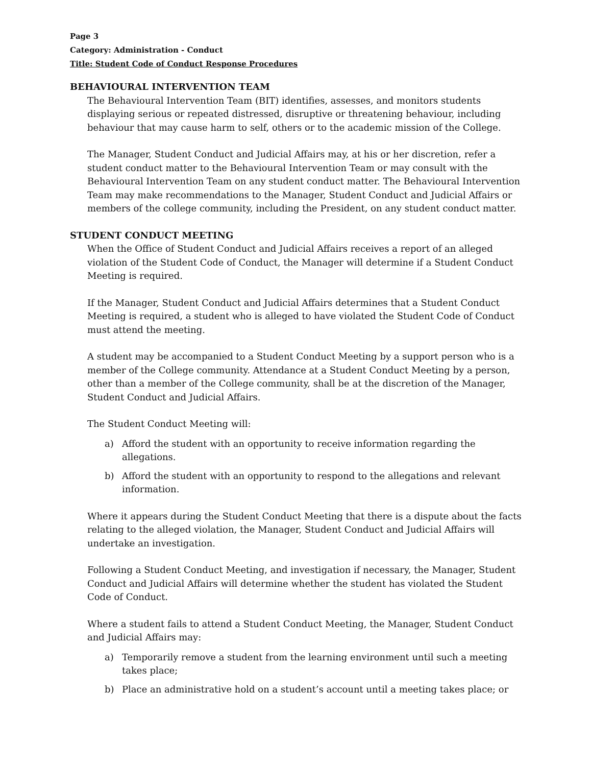Page 3
Category: Administration - Conduct
Title: Student Code of Conduct Response Procedures
BEHAVIOURAL INTERVENTION TEAM
The Behavioural Intervention Team (BIT) identifies, assesses, and monitors students displaying serious or repeated distressed, disruptive or threatening behaviour, including behaviour that may cause harm to self, others or to the academic mission of the College.
The Manager, Student Conduct and Judicial Affairs may, at his or her discretion, refer a student conduct matter to the Behavioural Intervention Team or may consult with the Behavioural Intervention Team on any student conduct matter. The Behavioural Intervention Team may make recommendations to the Manager, Student Conduct and Judicial Affairs or members of the college community, including the President, on any student conduct matter.
STUDENT CONDUCT MEETING
When the Office of Student Conduct and Judicial Affairs receives a report of an alleged violation of the Student Code of Conduct, the Manager will determine if a Student Conduct Meeting is required.
If the Manager, Student Conduct and Judicial Affairs determines that a Student Conduct Meeting is required, a student who is alleged to have violated the Student Code of Conduct must attend the meeting.
A student may be accompanied to a Student Conduct Meeting by a support person who is a member of the College community. Attendance at a Student Conduct Meeting by a person, other than a member of the College community, shall be at the discretion of the Manager, Student Conduct and Judicial Affairs.
The Student Conduct Meeting will:
a) Afford the student with an opportunity to receive information regarding the allegations.
b) Afford the student with an opportunity to respond to the allegations and relevant information.
Where it appears during the Student Conduct Meeting that there is a dispute about the facts relating to the alleged violation, the Manager, Student Conduct and Judicial Affairs will undertake an investigation.
Following a Student Conduct Meeting, and investigation if necessary, the Manager, Student Conduct and Judicial Affairs will determine whether the student has violated the Student Code of Conduct.
Where a student fails to attend a Student Conduct Meeting, the Manager, Student Conduct and Judicial Affairs may:
a) Temporarily remove a student from the learning environment until such a meeting takes place;
b) Place an administrative hold on a student’s account until a meeting takes place; or